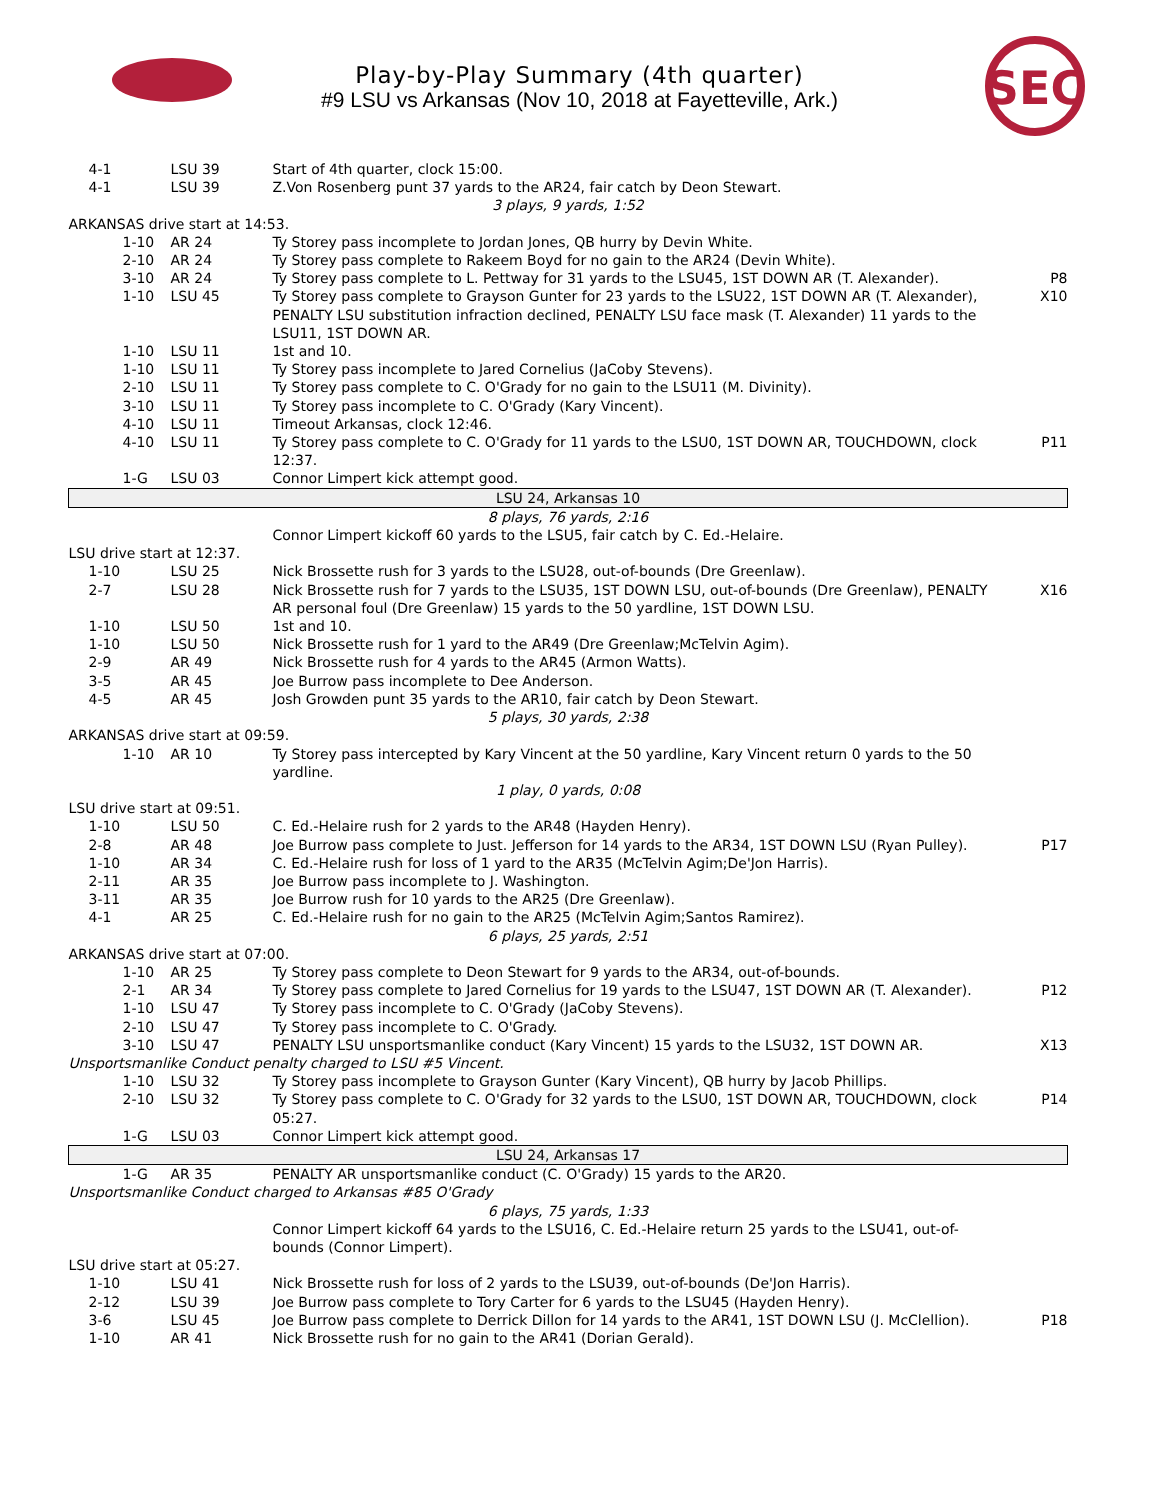SEC
Play-by-Play Summary (4th quarter)
#9 LSU vs Arkansas (Nov 10, 2018 at Fayetteville, Ark.)
| 4-1 | LSU 39 | Start of 4th quarter, clock 15:00. | |
| 4-1 | LSU 39 | Z.Von Rosenberg punt 37 yards to the AR24, fair catch by Deon Stewart. | |
| 3 plays, 9 yards, 1:52 | | | |
| ARKANSAS drive start at 14:53. | | | |
| 1-10 | AR 24 | Ty Storey pass incomplete to Jordan Jones, QB hurry by Devin White. | |
| 2-10 | AR 24 | Ty Storey pass complete to Rakeem Boyd for no gain to the AR24 (Devin White). | |
| 3-10 | AR 24 | Ty Storey pass complete to L. Pettway for 31 yards to the LSU45, 1ST DOWN AR (T. Alexander). | P8 |
| 1-10 | LSU 45 | Ty Storey pass complete to Grayson Gunter for 23 yards to the LSU22, 1ST DOWN AR (T. Alexander), PENALTY LSU substitution infraction declined, PENALTY LSU face mask (T. Alexander) 11 yards to the LSU11, 1ST DOWN AR. | X10 |
| 1-10 | LSU 11 | 1st and 10. | |
| 1-10 | LSU 11 | Ty Storey pass incomplete to Jared Cornelius (JaCoby Stevens). | |
| 2-10 | LSU 11 | Ty Storey pass complete to C. O'Grady for no gain to the LSU11 (M. Divinity). | |
| 3-10 | LSU 11 | Ty Storey pass incomplete to C. O'Grady (Kary Vincent). | |
| 4-10 | LSU 11 | Timeout Arkansas, clock 12:46. | |
| 4-10 | LSU 11 | Ty Storey pass complete to C. O'Grady for 11 yards to the LSU0, 1ST DOWN AR, TOUCHDOWN, clock 12:37. | P11 |
| 1-G | LSU 03 | Connor Limpert kick attempt good. | |
| LSU 24, Arkansas 10 | | | |
| 8 plays, 76 yards, 2:16 | | | |
| | | Connor Limpert kickoff 60 yards to the LSU5, fair catch by C. Ed.-Helaire. | |
| LSU drive start at 12:37. | | | |
| 1-10 | LSU 25 | Nick Brossette rush for 3 yards to the LSU28, out-of-bounds (Dre Greenlaw). | |
| 2-7 | LSU 28 | Nick Brossette rush for 7 yards to the LSU35, 1ST DOWN LSU, out-of-bounds (Dre Greenlaw), PENALTY AR personal foul (Dre Greenlaw) 15 yards to the 50 yardline, 1ST DOWN LSU. | X16 |
| 1-10 | LSU 50 | 1st and 10. | |
| 1-10 | LSU 50 | Nick Brossette rush for 1 yard to the AR49 (Dre Greenlaw;McTelvin Agim). | |
| 2-9 | AR 49 | Nick Brossette rush for 4 yards to the AR45 (Armon Watts). | |
| 3-5 | AR 45 | Joe Burrow pass incomplete to Dee Anderson. | |
| 4-5 | AR 45 | Josh Growden punt 35 yards to the AR10, fair catch by Deon Stewart. | |
| 5 plays, 30 yards, 2:38 | | | |
| ARKANSAS drive start at 09:59. | | | |
| 1-10 | AR 10 | Ty Storey pass intercepted by Kary Vincent at the 50 yardline, Kary Vincent return 0 yards to the 50 yardline. | |
| 1 play, 0 yards, 0:08 | | | |
| LSU drive start at 09:51. | | | |
| 1-10 | LSU 50 | C. Ed.-Helaire rush for 2 yards to the AR48 (Hayden Henry). | |
| 2-8 | AR 48 | Joe Burrow pass complete to Just. Jefferson for 14 yards to the AR34, 1ST DOWN LSU (Ryan Pulley). | P17 |
| 1-10 | AR 34 | C. Ed.-Helaire rush for loss of 1 yard to the AR35 (McTelvin Agim;De'Jon Harris). | |
| 2-11 | AR 35 | Joe Burrow pass incomplete to J. Washington. | |
| 3-11 | AR 35 | Joe Burrow rush for 10 yards to the AR25 (Dre Greenlaw). | |
| 4-1 | AR 25 | C. Ed.-Helaire rush for no gain to the AR25 (McTelvin Agim;Santos Ramirez). | |
| 6 plays, 25 yards, 2:51 | | | |
| ARKANSAS drive start at 07:00. | | | |
| 1-10 | AR 25 | Ty Storey pass complete to Deon Stewart for 9 yards to the AR34, out-of-bounds. | |
| 2-1 | AR 34 | Ty Storey pass complete to Jared Cornelius for 19 yards to the LSU47, 1ST DOWN AR (T. Alexander). | P12 |
| 1-10 | LSU 47 | Ty Storey pass incomplete to C. O'Grady (JaCoby Stevens). | |
| 2-10 | LSU 47 | Ty Storey pass incomplete to C. O'Grady. | |
| 3-10 | LSU 47 | PENALTY LSU unsportsmanlike conduct (Kary Vincent) 15 yards to the LSU32, 1ST DOWN AR. | X13 |
| Unsportsmanlike Conduct penalty charged to LSU #5 Vincent. | | | |
| 1-10 | LSU 32 | Ty Storey pass incomplete to Grayson Gunter (Kary Vincent), QB hurry by Jacob Phillips. | |
| 2-10 | LSU 32 | Ty Storey pass complete to C. O'Grady for 32 yards to the LSU0, 1ST DOWN AR, TOUCHDOWN, clock 05:27. | P14 |
| 1-G | LSU 03 | Connor Limpert kick attempt good. | |
| LSU 24, Arkansas 17 | | | |
| 1-G | AR 35 | PENALTY AR unsportsmanlike conduct (C. O'Grady) 15 yards to the AR20. | |
| Unsportsmanlike Conduct charged to Arkansas #85 O'Grady | | | |
| 6 plays, 75 yards, 1:33 | | | |
| | | Connor Limpert kickoff 64 yards to the LSU16, C. Ed.-Helaire return 25 yards to the LSU41, out-of-bounds (Connor Limpert). | |
| LSU drive start at 05:27. | | | |
| 1-10 | LSU 41 | Nick Brossette rush for loss of 2 yards to the LSU39, out-of-bounds (De'Jon Harris). | |
| 2-12 | LSU 39 | Joe Burrow pass complete to Tory Carter for 6 yards to the LSU45 (Hayden Henry). | |
| 3-6 | LSU 45 | Joe Burrow pass complete to Derrick Dillon for 14 yards to the AR41, 1ST DOWN LSU (J. McClellion). | P18 |
| 1-10 | AR 41 | Nick Brossette rush for no gain to the AR41 (Dorian Gerald). | |